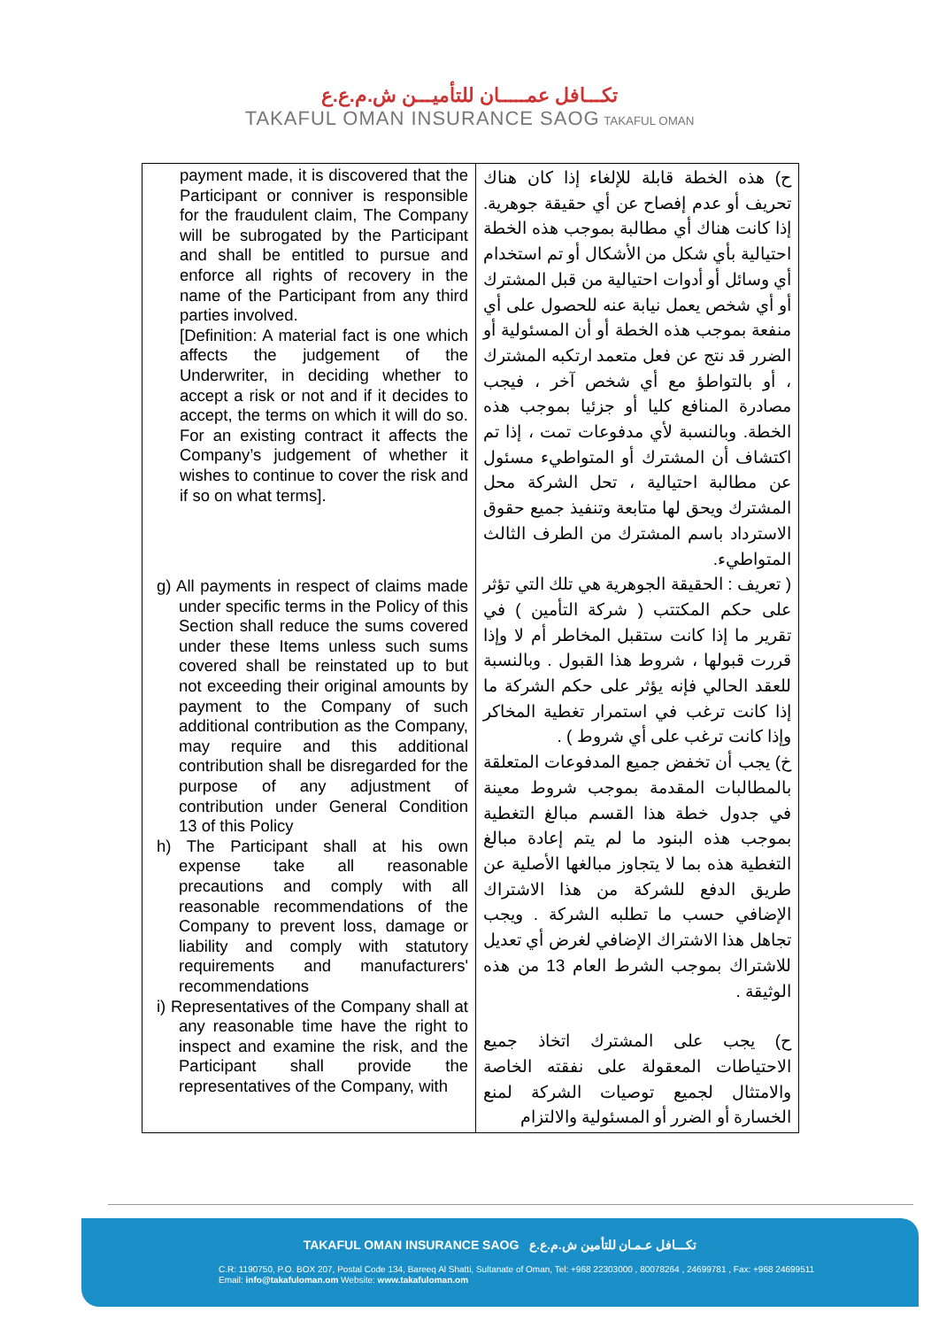تكـــافل عمـــــان للتأميـــن ش.م.ع.ع
TAKAFUL OMAN INSURANCE SAOG TAKAFUL OMAN
| payment made, it is discovered that the Participant or conniver is responsible for the fraudulent claim, The Company will be subrogated by the Participant and shall be entitled to pursue and enforce all rights of recovery in the name of the Participant from any third parties involved. [Definition: A material fact is one which affects the judgement of the Underwriter, in deciding whether to accept a risk or not and if it decides to accept, the terms on which it will do so. For an existing contract it affects the Company’s judgement of whether it wishes to continue to cover the risk and if so on what terms]. g) All payments in respect of claims made under specific terms in the Policy of this Section shall reduce the sums covered under these Items unless such sums covered shall be reinstated up to but not exceeding their original amounts by payment to the Company of such additional contribution as the Company, may require and this additional contribution shall be disregarded for the purpose of any adjustment of contribution under General Condition 13 of this Policy h) The Participant shall at his own expense take all reasonable precautions and comply with all reasonable recommendations of the Company to prevent loss, damage or liability and comply with statutory requirements and manufacturers' recommendations i) Representatives of the Company shall at any reasonable time have the right to inspect and examine the risk, and the Participant shall provide the representatives of the Company, with | ح) هذه الخطة قابلة للإلغاء إذا كان هناك تحريف أو عدم إفصاح عن أي حقيقة جوهرية. إذا كانت هناك أي مطالبة بموجب هذه الخطة احتيالية بأي شكل من الأشكال أو تم استخدام أي وسائل أو أدوات احتيالية من قبل المشترك أو أي شخص يعمل نيابة عنه للحصول على أي منفعة بموجب هذه الخطة أو أن المسئولية أو الضرر قد نتج عن فعل متعمد ارتكبه المشترك ، أو بالتواطؤ مع أي شخص آخر ، فيجب مصادرة المنافع كليا أو جزئيا بموجب هذه الخطة. وبالنسبة لأي مدفوعات تمت ، إذا تم اكتشاف أن المشترك أو المتواطيء مسئول عن مطالبة احتيالية ، تحل الشركة محل المشترك ويحق لها متابعة وتنفيذ جميع حقوق الاسترداد باسم المشترك من الطرف الثالث المتواطيء. ( تعريف : الحقيقة الجوهرية هي تلك التي تؤثر على حكم المكتتب ( شركة التأمين ) في تقرير ما إذا كانت ستقبل المخاطر أم لا وإذا قررت قبولها ، شروط هذا القبول . وبالنسبة للعقد الحالي فإنه يؤثر على حكم الشركة ما إذا كانت ترغب في استمرار تغطية المخاكر وإذا كانت ترغب على أي شروط ) . خ) يجب أن تخفض جميع المدفوعات المتعلقة بالمطالبات المقدمة بموجب شروط معينة في جدول خطة هذا القسم مبالغ التغطية بموجب هذه البنود ما لم يتم إعادة مبالغ التغطية هذه بما لا يتجاوز مبالغها الأصلية عن طريق الدفع للشركة من هذا الاشتراك الإضافي حسب ما تطلبه الشركة . ويجب تجاهل هذا الاشتراك الإضافي لغرض أي تعديل للاشتراك بموجب الشرط العام 13 من هذه الوثيقة . ح) يجب على المشترك اتخاذ جميع الاحتياطات المعقولة على نفقته الخاصة والامتثال لجميع توصيات الشركة لمنع الخسارة أو الضرر أو المسئولية والالتزام |
TAKAFUL OMAN INSURANCE SAOG تكـــافل عـمـان للتأمين ش.م.ع.ع
C.R: 1190750, P.O. BOX 207, Postal Code 134, Bareeq Al Shatti, Sultanate of Oman, Tel: +968 22303000 , 80078264 , 24699781 , Fax: +968 24699511
Email: info@takafuloman.om Website: www.takafuloman.om